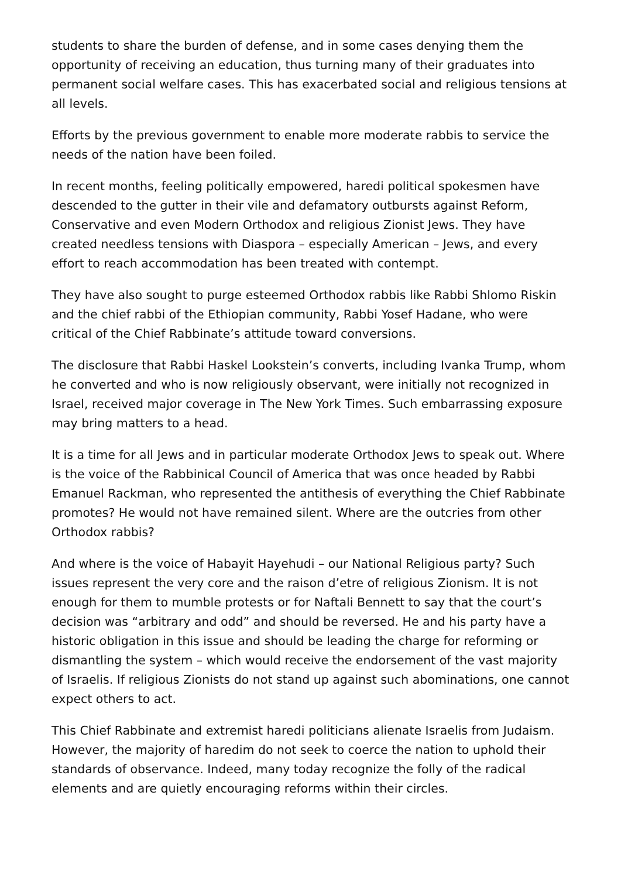students to share the burden of defense, and in some cases denying them the opportunity of receiving an education, thus turning many of their graduates into permanent social welfare cases. This has exacerbated social and religious tensions at all levels.
Efforts by the previous government to enable more moderate rabbis to service the needs of the nation have been foiled.
In recent months, feeling politically empowered, haredi political spokesmen have descended to the gutter in their vile and defamatory outbursts against Reform, Conservative and even Modern Orthodox and religious Zionist Jews. They have created needless tensions with Diaspora – especially American – Jews, and every effort to reach accommodation has been treated with contempt.
They have also sought to purge esteemed Orthodox rabbis like Rabbi Shlomo Riskin and the chief rabbi of the Ethiopian community, Rabbi Yosef Hadane, who were critical of the Chief Rabbinate’s attitude toward conversions.
The disclosure that Rabbi Haskel Lookstein’s converts, including Ivanka Trump, whom he converted and who is now religiously observant, were initially not recognized in Israel, received major coverage in The New York Times. Such embarrassing exposure may bring matters to a head.
It is a time for all Jews and in particular moderate Orthodox Jews to speak out. Where is the voice of the Rabbinical Council of America that was once headed by Rabbi Emanuel Rackman, who represented the antithesis of everything the Chief Rabbinate promotes? He would not have remained silent. Where are the outcries from other Orthodox rabbis?
And where is the voice of Habayit Hayehudi – our National Religious party? Such issues represent the very core and the raison d’etre of religious Zionism. It is not enough for them to mumble protests or for Naftali Bennett to say that the court’s decision was “arbitrary and odd” and should be reversed. He and his party have a historic obligation in this issue and should be leading the charge for reforming or dismantling the system – which would receive the endorsement of the vast majority of Israelis. If religious Zionists do not stand up against such abominations, one cannot expect others to act.
This Chief Rabbinate and extremist haredi politicians alienate Israelis from Judaism. However, the majority of haredim do not seek to coerce the nation to uphold their standards of observance. Indeed, many today recognize the folly of the radical elements and are quietly encouraging reforms within their circles.